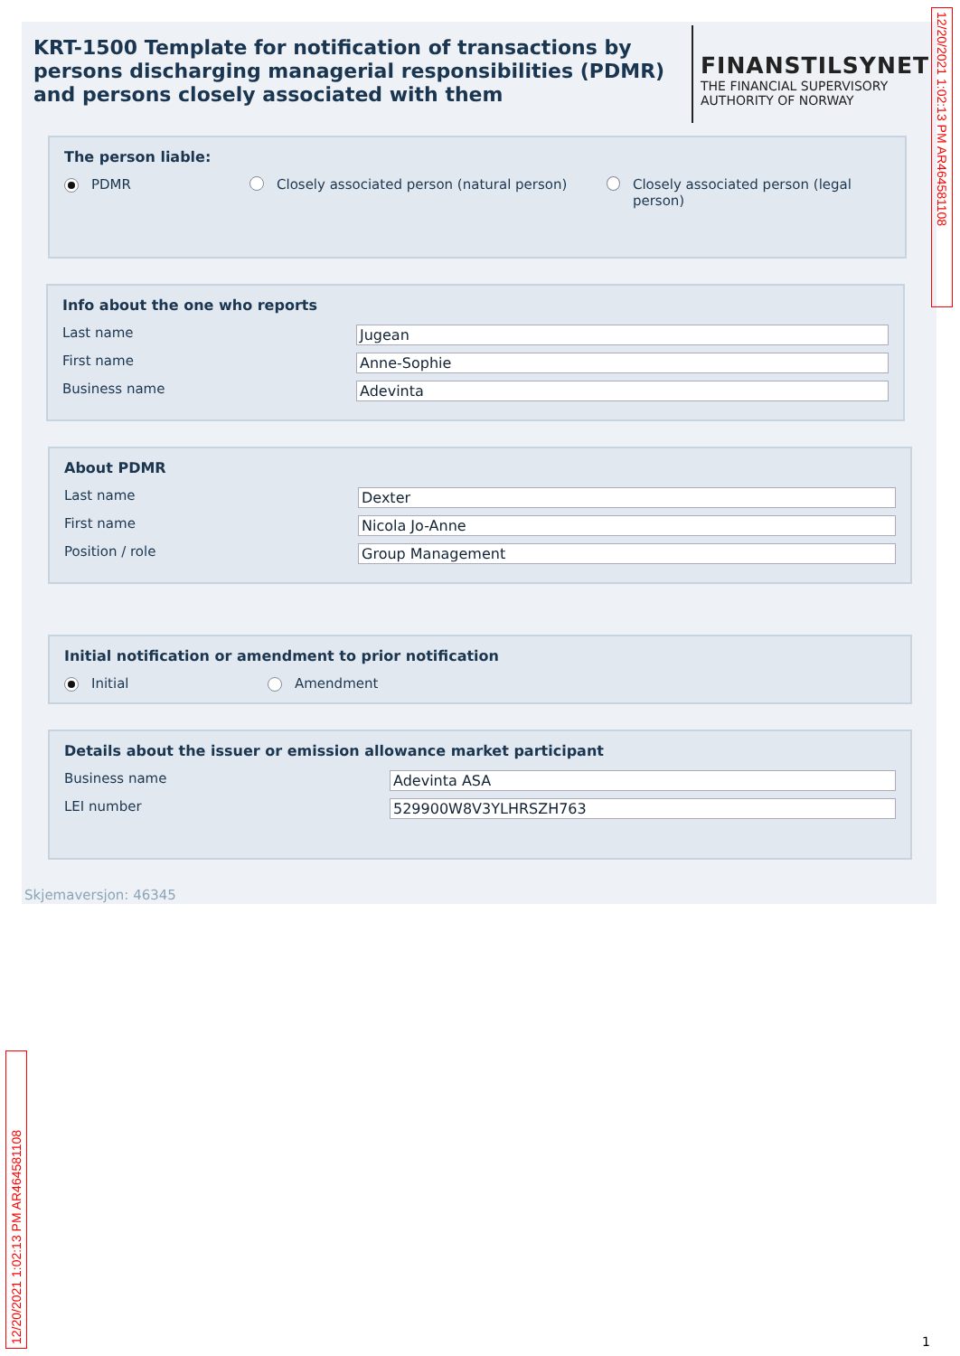KRT-1500 Template for notification of transactions by persons discharging managerial responsibilities (PDMR) and persons closely associated with them
FINANSTILSYNET
THE FINANCIAL SUPERVISORY
AUTHORITY OF NORWAY
The person liable:
PDMR Closely associated person (natural person) Closely associated person (legal person)
Info about the one who reports
Last name Jugean
First name Anne-Sophie
Business name Adevinta
About PDMR
Last name Dexter
First name Nicola Jo-Anne
Position / role Group Management
Initial notification or amendment to prior notification
Initial Amendment
Details about the issuer or emission allowance market participant
Business name Adevinta ASA
LEI number 529900W8V3YLHRSZH763
Skjemaversjon: 46345
12/20/2021 1:02:13 PM AR464581108
12/20/2021 1:02:13 PM AR464581108
1